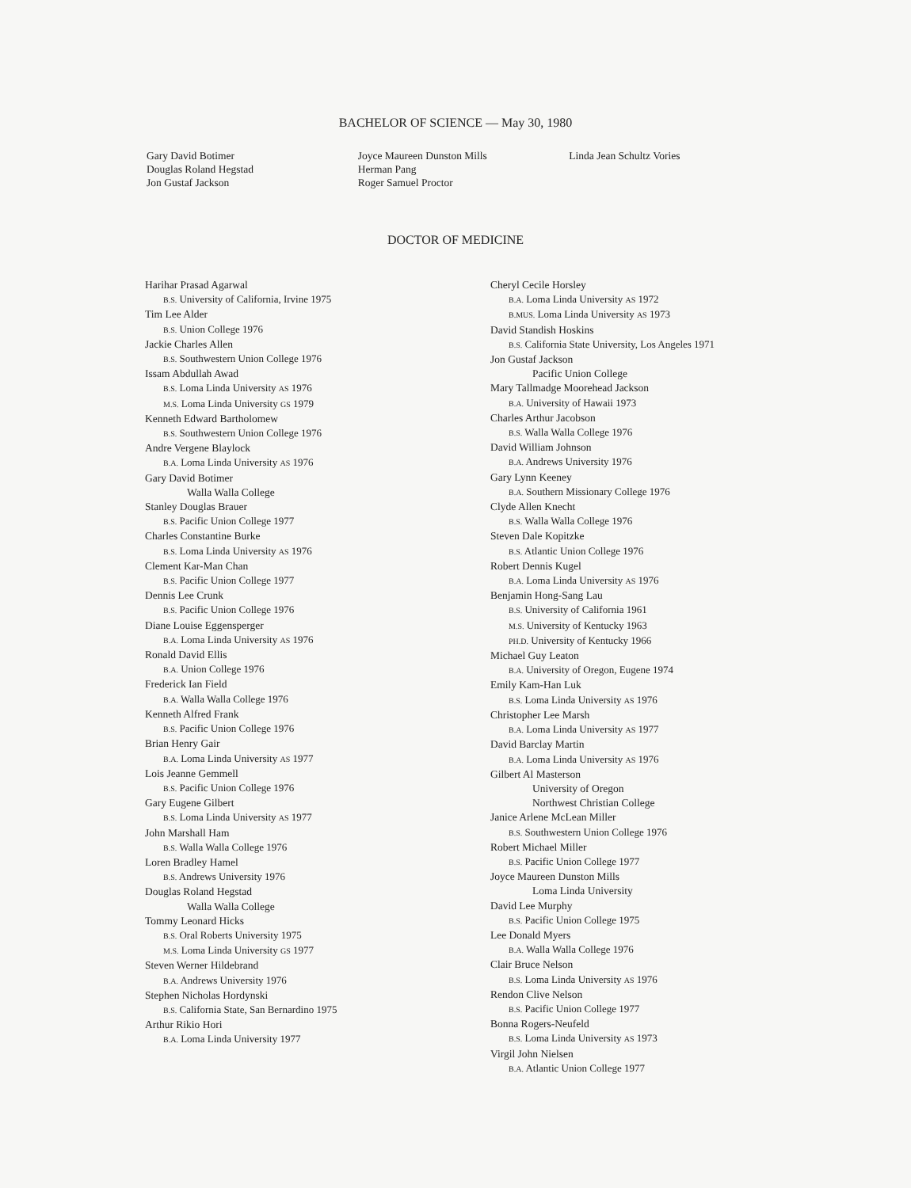BACHELOR OF SCIENCE — May 30, 1980
Gary David Botimer
Douglas Roland Hegstad
Jon Gustaf Jackson
Joyce Maureen Dunston Mills
Herman Pang
Roger Samuel Proctor
Linda Jean Schultz Vories
DOCTOR OF MEDICINE
Harihar Prasad Agarwal
B.S. University of California, Irvine 1975
Tim Lee Alder
B.S. Union College 1976
Jackie Charles Allen
B.S. Southwestern Union College 1976
Issam Abdullah Awad
B.S. Loma Linda University AS 1976
M.S. Loma Linda University GS 1979
Kenneth Edward Bartholomew
B.S. Southwestern Union College 1976
Andre Vergene Blaylock
B.A. Loma Linda University AS 1976
Gary David Botimer
Walla Walla College
Stanley Douglas Brauer
B.S. Pacific Union College 1977
Charles Constantine Burke
B.S. Loma Linda University AS 1976
Clement Kar-Man Chan
B.S. Pacific Union College 1977
Dennis Lee Crunk
B.S. Pacific Union College 1976
Diane Louise Eggensperger
B.A. Loma Linda University AS 1976
Ronald David Ellis
B.A. Union College 1976
Frederick Ian Field
B.A. Walla Walla College 1976
Kenneth Alfred Frank
B.S. Pacific Union College 1976
Brian Henry Gair
B.A. Loma Linda University AS 1977
Lois Jeanne Gemmell
B.S. Pacific Union College 1976
Gary Eugene Gilbert
B.S. Loma Linda University AS 1977
John Marshall Ham
B.S. Walla Walla College 1976
Loren Bradley Hamel
B.S. Andrews University 1976
Douglas Roland Hegstad
Walla Walla College
Tommy Leonard Hicks
B.S. Oral Roberts University 1975
M.S. Loma Linda University GS 1977
Steven Werner Hildebrand
B.A. Andrews University 1976
Stephen Nicholas Hordynski
B.S. California State, San Bernardino 1975
Arthur Rikio Hori
B.A. Loma Linda University 1977
Cheryl Cecile Horsley
B.A. Loma Linda University AS 1972
B.MUS. Loma Linda University AS 1973
David Standish Hoskins
B.S. California State University, Los Angeles 1971
Jon Gustaf Jackson
Pacific Union College
Mary Tallmadge Moorehead Jackson
B.A. University of Hawaii 1973
Charles Arthur Jacobson
B.S. Walla Walla College 1976
David William Johnson
B.A. Andrews University 1976
Gary Lynn Keeney
B.A. Southern Missionary College 1976
Clyde Allen Knecht
B.S. Walla Walla College 1976
Steven Dale Kopitzke
B.S. Atlantic Union College 1976
Robert Dennis Kugel
B.A. Loma Linda University AS 1976
Benjamin Hong-Sang Lau
B.S. University of California 1961
M.S. University of Kentucky 1963
PH.D. University of Kentucky 1966
Michael Guy Leaton
B.A. University of Oregon, Eugene 1974
Emily Kam-Han Luk
B.S. Loma Linda University AS 1976
Christopher Lee Marsh
B.A. Loma Linda University AS 1977
David Barclay Martin
B.A. Loma Linda University AS 1976
Gilbert Al Masterson
University of Oregon
Northwest Christian College
Janice Arlene McLean Miller
B.S. Southwestern Union College 1976
Robert Michael Miller
B.S. Pacific Union College 1977
Joyce Maureen Dunston Mills
Loma Linda University
David Lee Murphy
B.S. Pacific Union College 1975
Lee Donald Myers
B.A. Walla Walla College 1976
Clair Bruce Nelson
B.S. Loma Linda University AS 1976
Rendon Clive Nelson
B.S. Pacific Union College 1977
Bonna Rogers-Neufeld
B.S. Loma Linda University AS 1973
Virgil John Nielsen
B.A. Atlantic Union College 1977